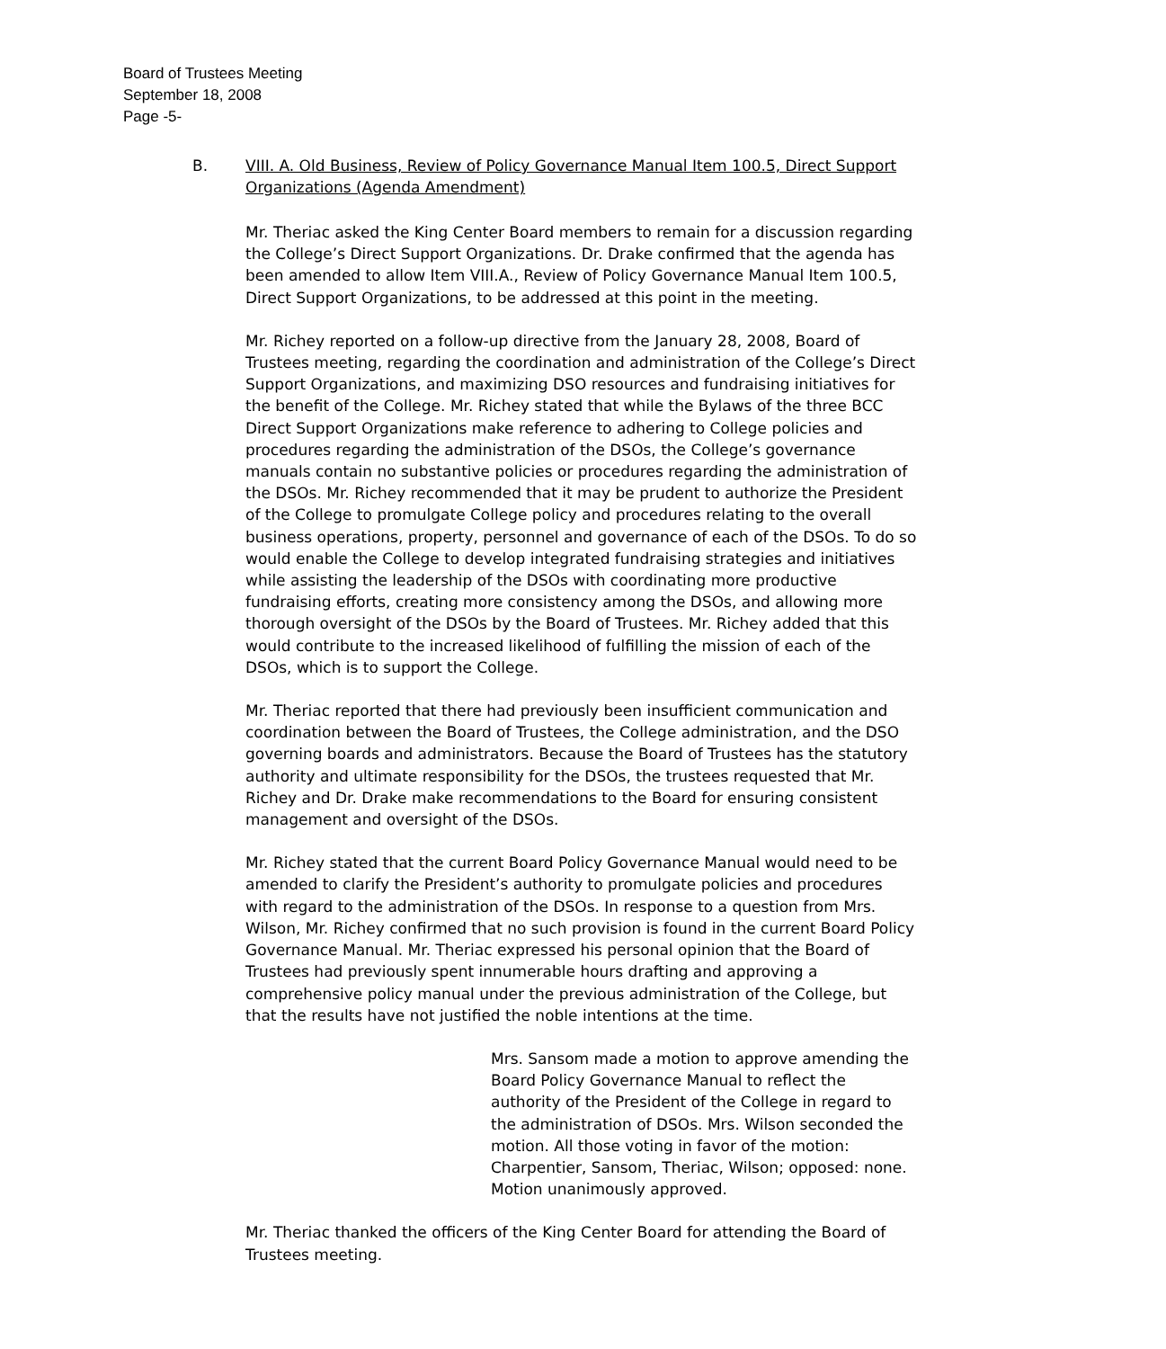Board of Trustees Meeting
September 18, 2008
Page -5-
B. VIII. A. Old Business, Review of Policy Governance Manual Item 100.5, Direct Support Organizations (Agenda Amendment)
Mr. Theriac asked the King Center Board members to remain for a discussion regarding the College’s Direct Support Organizations. Dr. Drake confirmed that the agenda has been amended to allow Item VIII.A., Review of Policy Governance Manual Item 100.5, Direct Support Organizations, to be addressed at this point in the meeting.
Mr. Richey reported on a follow-up directive from the January 28, 2008, Board of Trustees meeting, regarding the coordination and administration of the College’s Direct Support Organizations, and maximizing DSO resources and fundraising initiatives for the benefit of the College. Mr. Richey stated that while the Bylaws of the three BCC Direct Support Organizations make reference to adhering to College policies and procedures regarding the administration of the DSOs, the College’s governance manuals contain no substantive policies or procedures regarding the administration of the DSOs. Mr. Richey recommended that it may be prudent to authorize the President of the College to promulgate College policy and procedures relating to the overall business operations, property, personnel and governance of each of the DSOs. To do so would enable the College to develop integrated fundraising strategies and initiatives while assisting the leadership of the DSOs with coordinating more productive fundraising efforts, creating more consistency among the DSOs, and allowing more thorough oversight of the DSOs by the Board of Trustees. Mr. Richey added that this would contribute to the increased likelihood of fulfilling the mission of each of the DSOs, which is to support the College.
Mr. Theriac reported that there had previously been insufficient communication and coordination between the Board of Trustees, the College administration, and the DSO governing boards and administrators. Because the Board of Trustees has the statutory authority and ultimate responsibility for the DSOs, the trustees requested that Mr. Richey and Dr. Drake make recommendations to the Board for ensuring consistent management and oversight of the DSOs.
Mr. Richey stated that the current Board Policy Governance Manual would need to be amended to clarify the President’s authority to promulgate policies and procedures with regard to the administration of the DSOs. In response to a question from Mrs. Wilson, Mr. Richey confirmed that no such provision is found in the current Board Policy Governance Manual. Mr. Theriac expressed his personal opinion that the Board of Trustees had previously spent innumerable hours drafting and approving a comprehensive policy manual under the previous administration of the College, but that the results have not justified the noble intentions at the time.
Mrs. Sansom made a motion to approve amending the Board Policy Governance Manual to reflect the authority of the President of the College in regard to the administration of DSOs. Mrs. Wilson seconded the motion. All those voting in favor of the motion: Charpentier, Sansom, Theriac, Wilson; opposed: none. Motion unanimously approved.
Mr. Theriac thanked the officers of the King Center Board for attending the Board of Trustees meeting.